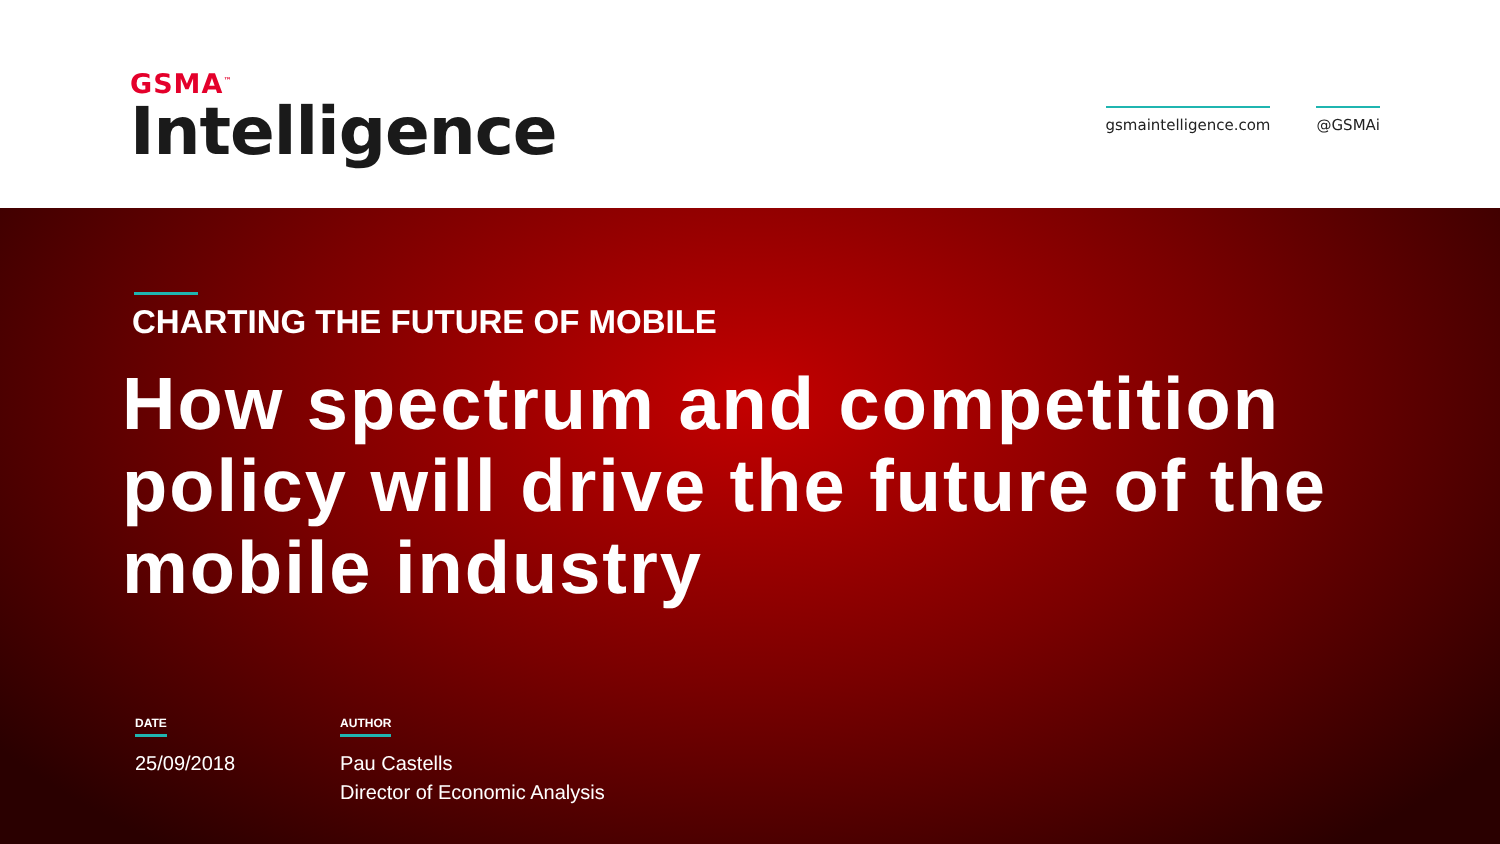GSMA<sup>™</sup>
Intelligence
gsmaintelligence.com @GSMAi
CHARTING THE FUTURE OF MOBILE
How spectrum and competition policy will drive the future of the mobile industry
DATE
25/09/2018
AUTHOR
Pau Castells
Director of Economic Analysis